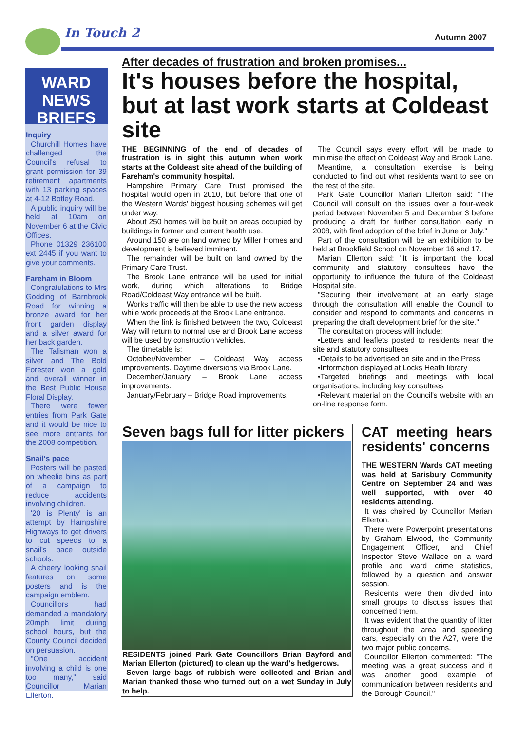In Touch 2 Autumn 2007
WARD
NEWS
BRIEFS
Inquiry
Churchill Homes have challenged the Council's refusal to grant permission for 39 retirement apartments with 13 parking spaces at 4-12 Botley Road.
A public inquiry will be held at 10am on November 6 at the Civic Offices.
Phone 01329 236100 ext 2445 if you want to give your comments.
Fareham in Bloom
Congratulations to Mrs Godding of Barnbrook Road for winning a bronze award for her front garden display and a silver award for her back garden.
The Talisman won a silver and The Bold Forester won a gold and overall winner in the Best Public House Floral Display.
There were fewer entries from Park Gate and it would be nice to see more entrants for the 2008 competition.
Snail's pace
Posters will be pasted on wheelie bins as part of a campaign to reduce accidents involving children.
'20 is Plenty' is an attempt by Hampshire Highways to get drivers to cut speeds to a snail's pace outside schools.
A cheery looking snail features on some posters and is the campaign emblem.
Councillors had demanded a mandatory 20mph limit during school hours, but the County Council decided on persuasion.
"One accident involving a child is one too many," said Councillor Marian Ellerton.
After decades of frustration and broken promises...
It's houses before the hospital, but at last work starts at Coldeast site
THE BEGINNING of the end of decades of frustration is in sight this autumn when work starts at the Coldeast site ahead of the building of Fareham's community hospital.
Hampshire Primary Care Trust promised the hospital would open in 2010, but before that one of the Western Wards' biggest housing schemes will get under way.
About 250 homes will be built on areas occupied by buildings in former and current health use.
Around 150 are on land owned by Miller Homes and development is believed imminent.
The remainder will be built on land owned by the Primary Care Trust.
The Brook Lane entrance will be used for initial work, during which alterations to Bridge Road/Coldeast Way entrance will be built.
Works traffic will then be able to use the new access while work proceeds at the Brook Lane entrance.
When the link is finished between the two, Coldeast Way will return to normal use and Brook Lane access will be used by construction vehicles.
The timetable is:
October/November – Coldeast Way access improvements. Daytime diversions via Brook Lane.
December/January – Brook Lane access improvements.
January/February – Bridge Road improvements.
The Council says every effort will be made to minimise the effect on Coldeast Way and Brook Lane.
Meantime, a consultation exercise is being conducted to find out what residents want to see on the rest of the site.
Park Gate Councillor Marian Ellerton said: "The Council will consult on the issues over a four-week period between November 5 and December 3 before producing a draft for further consultation early in 2008, with final adoption of the brief in June or July."
Part of the consultation will be an exhibition to be held at Brookfield School on November 16 and 17.
Marian Ellerton said: "It is important the local community and statutory consultees have the opportunity to influence the future of the Coldeast Hospital site.
"Securing their involvement at an early stage through the consultation will enable the Council to consider and respond to comments and concerns in preparing the draft development brief for the site."
The consultation process will include:
•Letters and leaflets posted to residents near the site and statutory consultees
•Details to be advertised on site and in the Press
•Information displayed at Locks Heath library
•Targeted briefings and meetings with local organisations, including key consultees
•Relevant material on the Council's website with an on-line response form.
Seven bags full for litter pickers
RESIDENTS joined Park Gate Councillors Brian Bayford and Marian Ellerton (pictured) to clean up the ward's hedgerows.
Seven large bags of rubbish were collected and Brian and Marian thanked those who turned out on a wet Sunday in July to help.
CAT meeting hears residents' concerns
THE WESTERN Wards CAT meeting was held at Sarisbury Community Centre on September 24 and was well supported, with over 40 residents attending.
It was chaired by Councillor Marian Ellerton.
There were Powerpoint presentations by Graham Elwood, the Community Engagement Officer, and Chief Inspector Steve Wallace on a ward profile and ward crime statistics, followed by a question and answer session.
Residents were then divided into small groups to discuss issues that concerned them.
It was evident that the quantity of litter throughout the area and speeding cars, especially on the A27, were the two major public concerns.
Councillor Ellerton commented: "The meeting was a great success and it was another good example of communication between residents and the Borough Council."